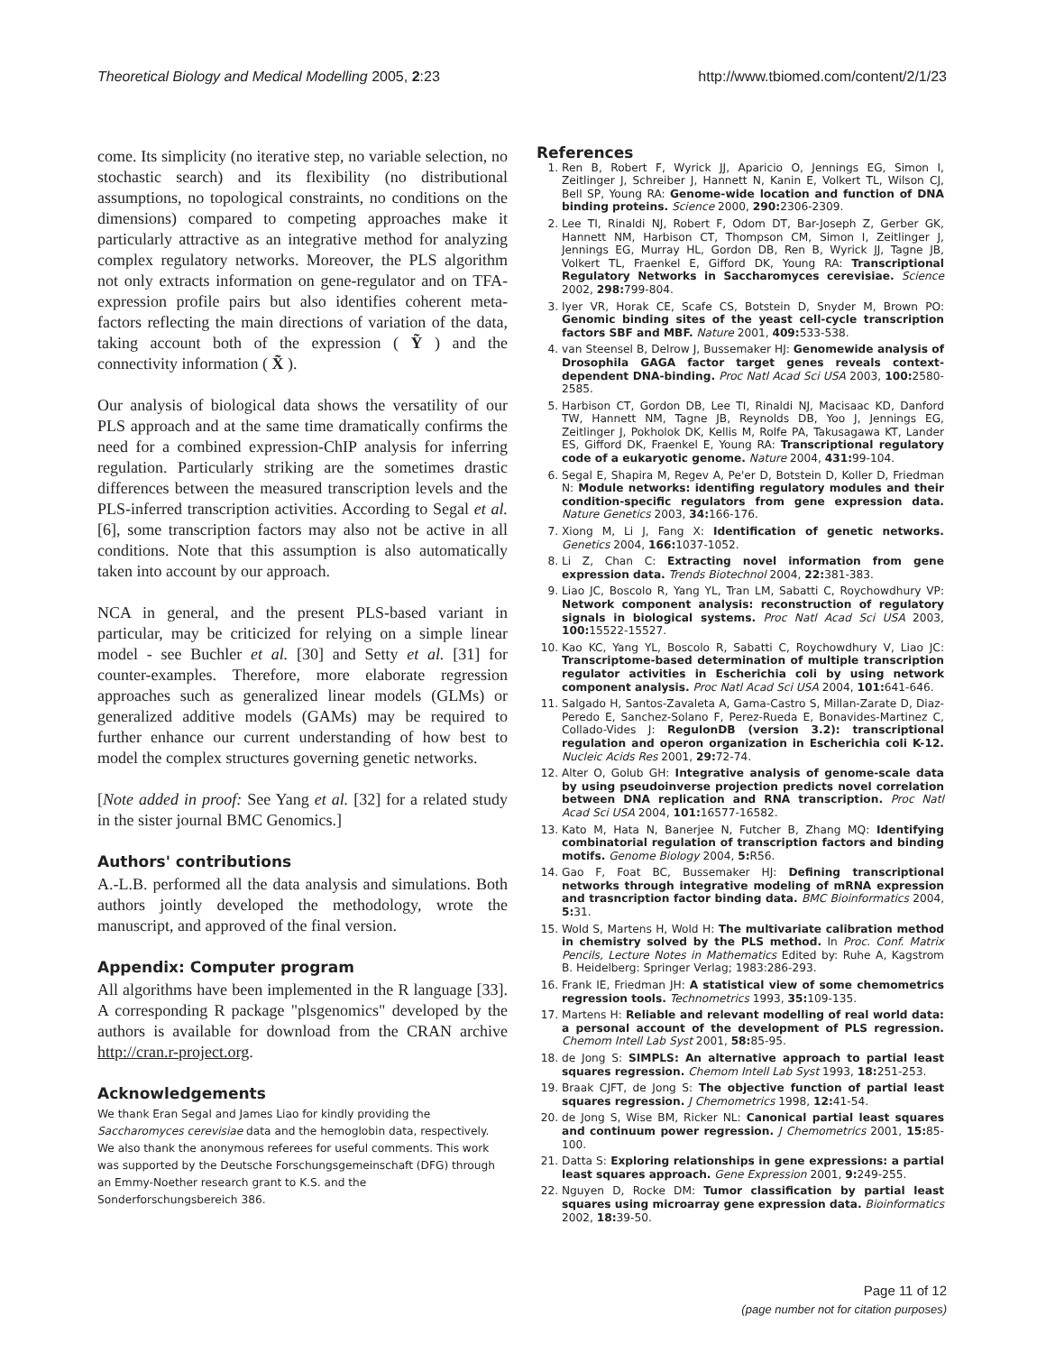Theoretical Biology and Medical Modelling 2005, 2:23 http://www.tbiomed.com/content/2/1/23
come. Its simplicity (no iterative step, no variable selection, no stochastic search) and its flexibility (no distributional assumptions, no topological constraints, no conditions on the dimensions) compared to competing approaches make it particularly attractive as an integrative method for analyzing complex regulatory networks. Moreover, the PLS algorithm not only extracts information on gene-regulator and on TFA-expression profile pairs but also identifies coherent meta-factors reflecting the main directions of variation of the data, taking account both of the expression ( Ỹ ) and the connectivity information ( X̃ ).
Our analysis of biological data shows the versatility of our PLS approach and at the same time dramatically confirms the need for a combined expression-ChIP analysis for inferring regulation. Particularly striking are the sometimes drastic differences between the measured transcription levels and the PLS-inferred transcription activities. According to Segal et al. [6], some transcription factors may also not be active in all conditions. Note that this assumption is also automatically taken into account by our approach.
NCA in general, and the present PLS-based variant in particular, may be criticized for relying on a simple linear model - see Buchler et al. [30] and Setty et al. [31] for counter-examples. Therefore, more elaborate regression approaches such as generalized linear models (GLMs) or generalized additive models (GAMs) may be required to further enhance our current understanding of how best to model the complex structures governing genetic networks.
[Note added in proof: See Yang et al. [32] for a related study in the sister journal BMC Genomics.]
Authors' contributions
A.-L.B. performed all the data analysis and simulations. Both authors jointly developed the methodology, wrote the manuscript, and approved of the final version.
Appendix: Computer program
All algorithms have been implemented in the R language [33]. A corresponding R package "plsgenomics" developed by the authors is available for download from the CRAN archive http://cran.r-project.org.
Acknowledgements
We thank Eran Segal and James Liao for kindly providing the Saccharomyces cerevisiae data and the hemoglobin data, respectively. We also thank the anonymous referees for useful comments. This work was supported by the Deutsche Forschungsgemeinschaft (DFG) through an Emmy-Noether research grant to K.S. and the Sonderforschungsbereich 386.
References
1. Ren B, Robert F, Wyrick JJ, Aparicio O, Jennings EG, Simon I, Zeitlinger J, Schreiber J, Hannett N, Kanin E, Volkert TL, Wilson CJ, Bell SP, Young RA: Genome-wide location and function of DNA binding proteins. Science 2000, 290: 2306-2309.
2. Lee TI, Rinaldi NJ, Robert F, Odom DT, Bar-Joseph Z, Gerber GK, Hannett NM, Harbison CT, Thompson CM, Simon I, Zeitlinger J, Jennings EG, Murray HL, Gordon DB, Ren B, Wyrick JJ, Tagne JB, Volkert TL, Fraenkel E, Gifford DK, Young RA: Transcriptional Regulatory Networks in Saccharomyces cerevisiae. Science 2002, 298: 799-804.
3. Iyer VR, Horak CE, Scafe CS, Botstein D, Snyder M, Brown PO: Genomic binding sites of the yeast cell-cycle transcription factors SBF and MBF. Nature 2001, 409: 533-538.
4. van Steensel B, Delrow J, Bussemaker HJ: Genomewide analysis of Drosophila GAGA factor target genes reveals context-dependent DNA-binding. Proc Natl Acad Sci USA 2003, 100: 2580-2585.
5. Harbison CT, Gordon DB, Lee TI, Rinaldi NJ, Macisaac KD, Danford TW, Hannett NM, Tagne JB, Reynolds DB, Yoo J, Jennings EG, Zeitlinger J, Pokholok DK, Kellis M, Rolfe PA, Takusagawa KT, Lander ES, Gifford DK, Fraenkel E, Young RA: Transcriptional regulatory code of a eukaryotic genome. Nature 2004, 431: 99-104.
6. Segal E, Shapira M, Regev A, Pe'er D, Botstein D, Koller D, Friedman N: Module networks: identifing regulatory modules and their condition-specific regulators from gene expression data. Nature Genetics 2003, 34: 166-176.
7. Xiong M, Li J, Fang X: Identification of genetic networks. Genetics 2004, 166: 1037-1052.
8. Li Z, Chan C: Extracting novel information from gene expression data. Trends Biotechnol 2004, 22: 381-383.
9. Liao JC, Boscolo R, Yang YL, Tran LM, Sabatti C, Roychowdhury VP: Network component analysis: reconstruction of regulatory signals in biological systems. Proc Natl Acad Sci USA 2003, 100: 15522-15527.
10. Kao KC, Yang YL, Boscolo R, Sabatti C, Roychowdhury V, Liao JC: Transcriptome-based determination of multiple transcription regulator activities in Escherichia coli by using network component analysis. Proc Natl Acad Sci USA 2004, 101: 641-646.
11. Salgado H, Santos-Zavaleta A, Gama-Castro S, Millan-Zarate D, Diaz-Peredo E, Sanchez-Solano F, Perez-Rueda E, Bonavides-Martinez C, Collado-Vides J: RegulonDB (version 3.2): transcriptional regulation and operon organization in Escherichia coli K-12. Nucleic Acids Res 2001, 29: 72-74.
12. Alter O, Golub GH: Integrative analysis of genome-scale data by using pseudoinverse projection predicts novel correlation between DNA replication and RNA transcription. Proc Natl Acad Sci USA 2004, 101: 16577-16582.
13. Kato M, Hata N, Banerjee N, Futcher B, Zhang MQ: Identifying combinatorial regulation of transcription factors and binding motifs. Genome Biology 2004, 5: R56.
14. Gao F, Foat BC, Bussemaker HJ: Defining transcriptional networks through integrative modeling of mRNA expression and trasncription factor binding data. BMC Bioinformatics 2004, 5: 31.
15. Wold S, Martens H, Wold H: The multivariate calibration method in chemistry solved by the PLS method. In Proc. Conf. Matrix Pencils, Lecture Notes in Mathematics Edited by: Ruhe A, Kagstrom B. Heidelberg: Springer Verlag; 1983:286-293.
16. Frank IE, Friedman JH: A statistical view of some chemometrics regression tools. Technometrics 1993, 35: 109-135.
17. Martens H: Reliable and relevant modelling of real world data: a personal account of the development of PLS regression. Chemom Intell Lab Syst 2001, 58: 85-95.
18. de Jong S: SIMPLS: An alternative approach to partial least squares regression. Chemom Intell Lab Syst 1993, 18: 251-253.
19. Braak CJFT, de Jong S: The objective function of partial least squares regression. J Chemometrics 1998, 12: 41-54.
20. de Jong S, Wise BM, Ricker NL: Canonical partial least squares and continuum power regression. J Chemometrics 2001, 15: 85-100.
21. Datta S: Exploring relationships in gene expressions: a partial least squares approach. Gene Expression 2001, 9: 249-255.
22. Nguyen D, Rocke DM: Tumor classification by partial least squares using microarray gene expression data. Bioinformatics 2002, 18: 39-50.
Page 11 of 12
(page number not for citation purposes)